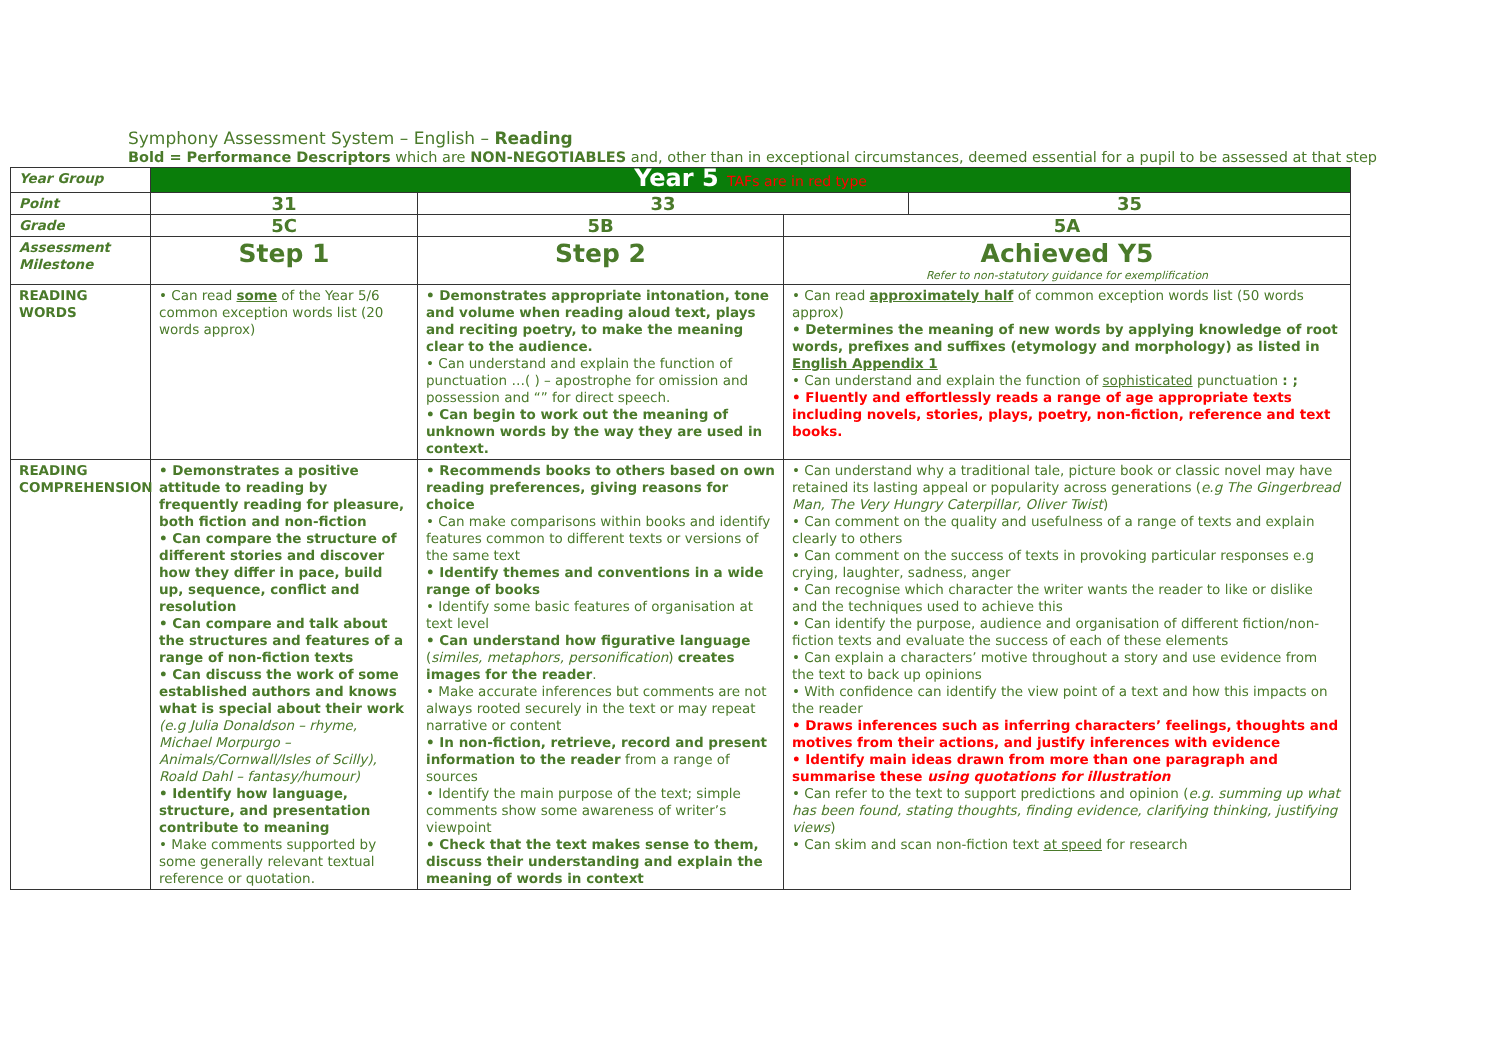Symphony Assessment System – English – Reading
Bold = Performance Descriptors which are NON-NEGOTIABLES and, other than in exceptional circumstances, deemed essential for a pupil to be assessed at that step
| Year Group | Year 5 TAFs are in red type | | | |
| Point | 31 | 33 | | 35 |
| Grade | 5C | 5B | 5A | |
| Assessment Milestone | Step 1 | Step 2 | Achieved Y5 Refer to non-statutory guidance for exemplification | |
| READING WORDS | • Can read some of the Year 5/6 common exception words list (20 words approx) | • Demonstrates appropriate intonation, tone and volume when reading aloud text, plays and reciting poetry, to make the meaning clear to the audience. • Can understand and explain the function of punctuation …( ) – apostrophe for omission and possession and “” for direct speech. • Can begin to work out the meaning of unknown words by the way they are used in context. | • Can read approximately half of common exception words list (50 words approx) • Determines the meaning of new words by applying knowledge of root words, prefixes and suffixes (etymology and morphology) as listed in English Appendix 1 • Can understand and explain the function of sophisticated punctuation : ; • Fluently and effortlessly reads a range of age appropriate texts including novels, stories, plays, poetry, non-fiction, reference and text books. | |
| READING COMPREHENSION | • Demonstrates a positive attitude to reading by frequently reading for pleasure, both fiction and non-fiction • Can compare the structure of different stories and discover how they differ in pace, build up, sequence, conflict and resolution • Can compare and talk about the structures and features of a range of non-fiction texts • Can discuss the work of some established authors and knows what is special about their work (e.g Julia Donaldson – rhyme, Michael Morpurgo – Animals/Cornwall/Isles of Scilly), Roald Dahl – fantasy/humour) • Identify how language, structure, and presentation contribute to meaning • Make comments supported by some generally relevant textual reference or quotation. | • Recommends books to others based on own reading preferences, giving reasons for choice • Can make comparisons within books and identify features common to different texts or versions of the same text • Identify themes and conventions in a wide range of books • Identify some basic features of organisation at text level • Can understand how figurative language ( similes, metaphors, personification ) creates images for the reader . • Make accurate inferences but comments are not always rooted securely in the text or may repeat narrative or content • In non-fiction, retrieve, record and present information to the reader from a range of sources • Identify the main purpose of the text; simple comments show some awareness of writer’s viewpoint • Check that the text makes sense to them, discuss their understanding and explain the meaning of words in context | • Can understand why a traditional tale, picture book or classic novel may have retained its lasting appeal or popularity across generations ( e.g The Gingerbread Man, The Very Hungry Caterpillar, Oliver Twist ) • Can comment on the quality and usefulness of a range of texts and explain clearly to others • Can comment on the success of texts in provoking particular responses e.g crying, laughter, sadness, anger • Can recognise which character the writer wants the reader to like or dislike and the techniques used to achieve this • Can identify the purpose, audience and organisation of different fiction/non-fiction texts and evaluate the success of each of these elements • Can explain a characters’ motive throughout a story and use evidence from the text to back up opinions • With confidence can identify the view point of a text and how this impacts on the reader • Draws inferences such as inferring characters’ feelings, thoughts and motives from their actions, and justify inferences with evidence • Identify main ideas drawn from more than one paragraph and summarise these using quotations for illustration • Can refer to the text to support predictions and opinion ( e.g. summing up what has been found, stating thoughts, finding evidence, clarifying thinking, justifying views ) • Can skim and scan non-fiction text at speed for research | |